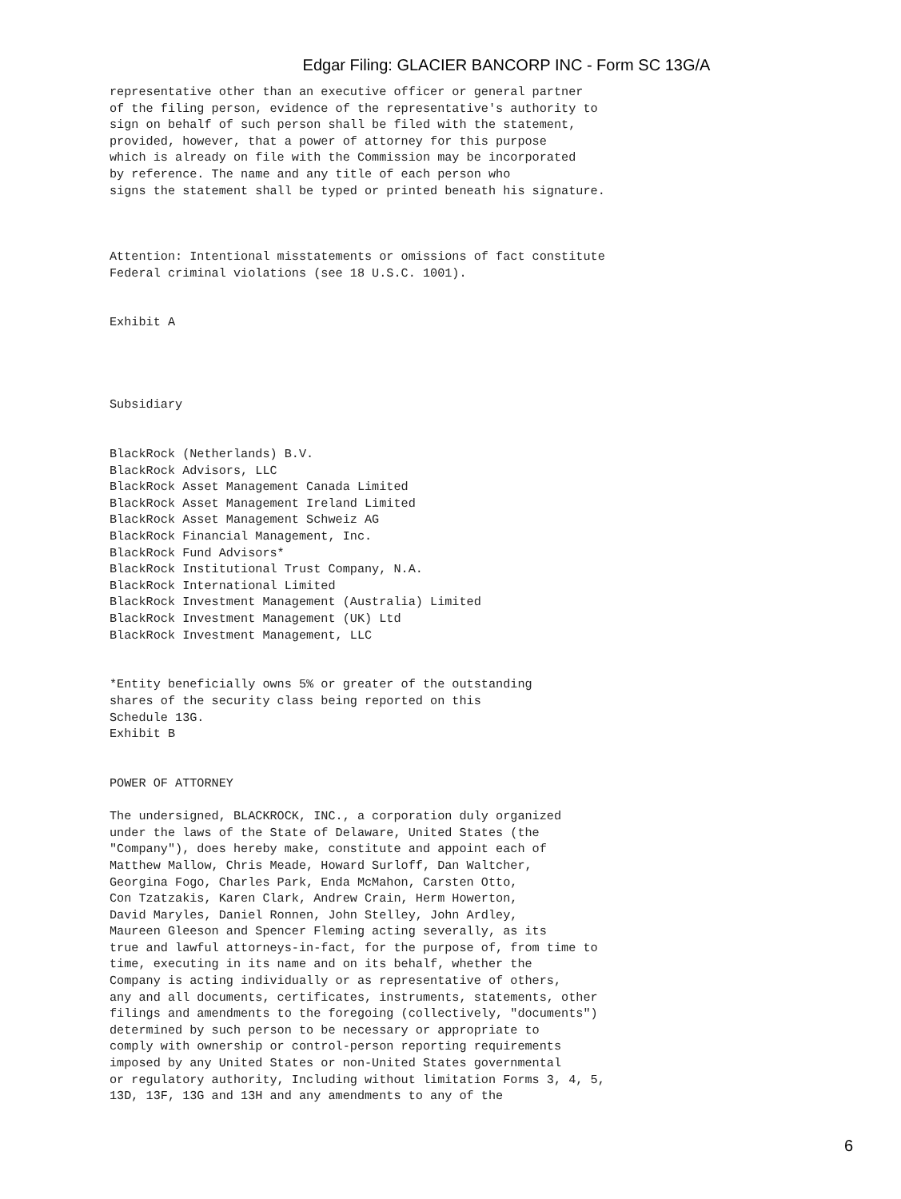Edgar Filing: GLACIER BANCORP INC - Form SC 13G/A
representative other than an executive officer or general partner
of the filing person, evidence of the representative's authority to
sign on behalf of such person shall be filed with the statement,
provided, however, that a power of attorney for this purpose
which is already on file with the Commission may be incorporated
by reference. The name and any title of each person who
signs the statement shall be typed or printed beneath his signature.



Attention: Intentional misstatements or omissions of fact constitute
Federal criminal violations (see 18 U.S.C. 1001).


Exhibit A




Subsidiary


BlackRock (Netherlands) B.V.
BlackRock Advisors, LLC
BlackRock Asset Management Canada Limited
BlackRock Asset Management Ireland Limited
BlackRock Asset Management Schweiz AG
BlackRock Financial Management, Inc.
BlackRock Fund Advisors*
BlackRock Institutional Trust Company, N.A.
BlackRock International Limited
BlackRock Investment Management (Australia) Limited
BlackRock Investment Management (UK) Ltd
BlackRock Investment Management, LLC


*Entity beneficially owns 5% or greater of the outstanding
shares of the security class being reported on this
Schedule 13G.
Exhibit B


POWER OF ATTORNEY

The undersigned, BLACKROCK, INC., a corporation duly organized
under the laws of the State of Delaware, United States (the
"Company"), does hereby make, constitute and appoint each of
Matthew Mallow, Chris Meade, Howard Surloff, Dan Waltcher,
Georgina Fogo, Charles Park, Enda McMahon, Carsten Otto,
Con Tzatzakis, Karen Clark, Andrew Crain, Herm Howerton,
David Maryles, Daniel Ronnen, John Stelley, John Ardley,
Maureen Gleeson and Spencer Fleming acting severally, as its
true and lawful attorneys-in-fact, for the purpose of, from time to
time, executing in its name and on its behalf, whether the
Company is acting individually or as representative of others,
any and all documents, certificates, instruments, statements, other
filings and amendments to the foregoing (collectively, "documents")
determined by such person to be necessary or appropriate to
comply with ownership or control-person reporting requirements
imposed by any United States or non-United States governmental
or regulatory authority, Including without limitation Forms 3, 4, 5,
13D, 13F, 13G and 13H and any amendments to any of the
6